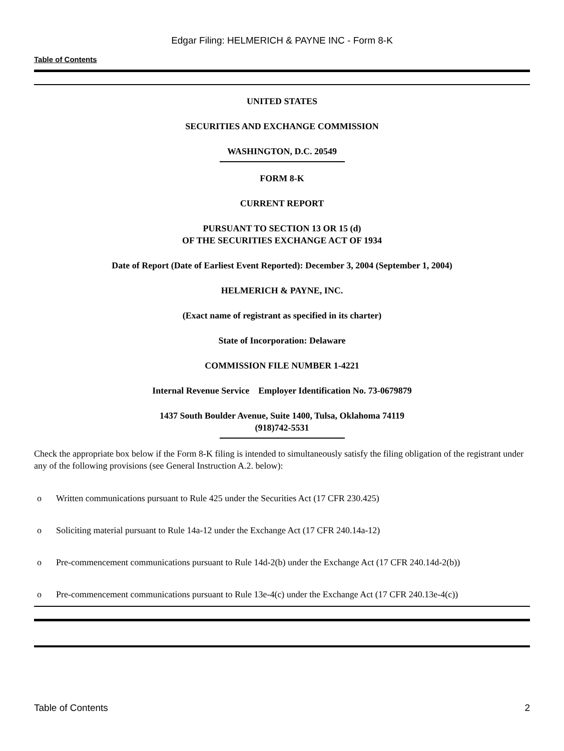Edgar Filing: HELMERICH & PAYNE INC - Form 8-K
Table of Contents
UNITED STATES
SECURITIES AND EXCHANGE COMMISSION
WASHINGTON, D.C. 20549
FORM 8-K
CURRENT REPORT
PURSUANT TO SECTION 13 OR 15 (d)
OF THE SECURITIES EXCHANGE ACT OF 1934
Date of Report (Date of Earliest Event Reported): December 3, 2004 (September 1, 2004)
HELMERICH & PAYNE, INC.
(Exact name of registrant as specified in its charter)
State of Incorporation: Delaware
COMMISSION FILE NUMBER 1-4221
Internal Revenue Service Employer Identification No. 73-0679879
1437 South Boulder Avenue, Suite 1400, Tulsa, Oklahoma 74119
(918)742-5531
Check the appropriate box below if the Form 8-K filing is intended to simultaneously satisfy the filing obligation of the registrant under any of the following provisions (see General Instruction A.2. below):
o Written communications pursuant to Rule 425 under the Securities Act (17 CFR 230.425)
o Soliciting material pursuant to Rule 14a-12 under the Exchange Act (17 CFR 240.14a-12)
o Pre-commencement communications pursuant to Rule 14d-2(b) under the Exchange Act (17 CFR 240.14d-2(b))
o Pre-commencement communications pursuant to Rule 13e-4(c) under the Exchange Act (17 CFR 240.13e-4(c))
Table of Contents 2